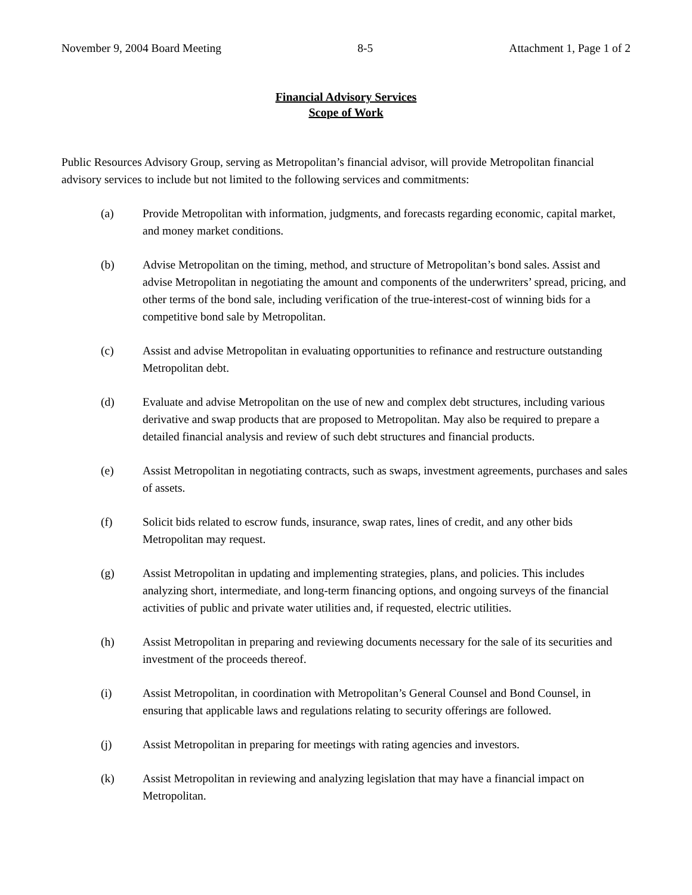November 9, 2004 Board Meeting 8-5 Attachment 1, Page 1 of 2
Financial Advisory Services
Scope of Work
Public Resources Advisory Group, serving as Metropolitan’s financial advisor, will provide Metropolitan financial advisory services to include but not limited to the following services and commitments:
(a) Provide Metropolitan with information, judgments, and forecasts regarding economic, capital market, and money market conditions.
(b) Advise Metropolitan on the timing, method, and structure of Metropolitan’s bond sales. Assist and advise Metropolitan in negotiating the amount and components of the underwriters’ spread, pricing, and other terms of the bond sale, including verification of the true-interest-cost of winning bids for a competitive bond sale by Metropolitan.
(c) Assist and advise Metropolitan in evaluating opportunities to refinance and restructure outstanding Metropolitan debt.
(d) Evaluate and advise Metropolitan on the use of new and complex debt structures, including various derivative and swap products that are proposed to Metropolitan. May also be required to prepare a detailed financial analysis and review of such debt structures and financial products.
(e) Assist Metropolitan in negotiating contracts, such as swaps, investment agreements, purchases and sales of assets.
(f) Solicit bids related to escrow funds, insurance, swap rates, lines of credit, and any other bids Metropolitan may request.
(g) Assist Metropolitan in updating and implementing strategies, plans, and policies. This includes analyzing short, intermediate, and long-term financing options, and ongoing surveys of the financial activities of public and private water utilities and, if requested, electric utilities.
(h) Assist Metropolitan in preparing and reviewing documents necessary for the sale of its securities and investment of the proceeds thereof.
(i) Assist Metropolitan, in coordination with Metropolitan’s General Counsel and Bond Counsel, in ensuring that applicable laws and regulations relating to security offerings are followed.
(j) Assist Metropolitan in preparing for meetings with rating agencies and investors.
(k) Assist Metropolitan in reviewing and analyzing legislation that may have a financial impact on Metropolitan.